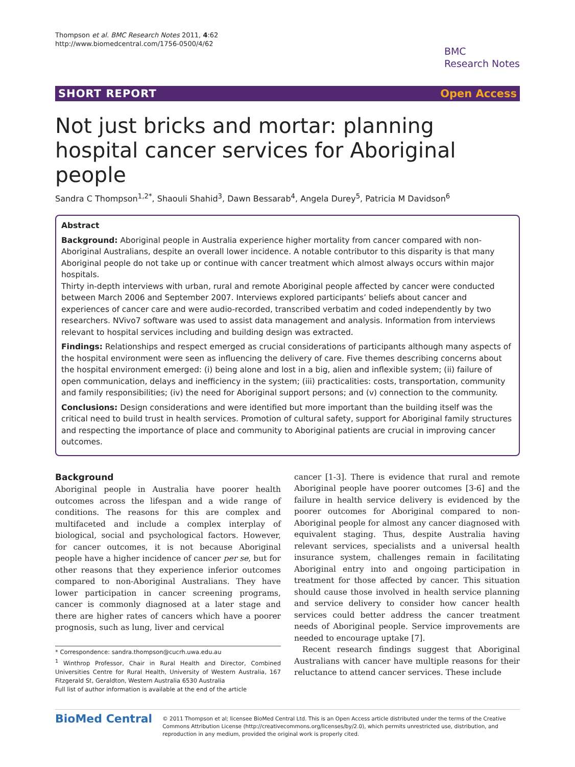Thompson et al. BMC Research Notes 2011, 4:62
http://www.biomedcentral.com/1756-0500/4/62
BMC
Research Notes
SHORT REPORT Open Access
Not just bricks and mortar: planning hospital cancer services for Aboriginal people
Sandra C Thompson<sup>1,2*</sup>, Shaouli Shahid<sup>3</sup>, Dawn Bessarab<sup>4</sup>, Angela Durey<sup>5</sup>, Patricia M Davidson<sup>6</sup>
Abstract
Background: Aboriginal people in Australia experience higher mortality from cancer compared with non-Aboriginal Australians, despite an overall lower incidence. A notable contributor to this disparity is that many Aboriginal people do not take up or continue with cancer treatment which almost always occurs within major hospitals.
Thirty in-depth interviews with urban, rural and remote Aboriginal people affected by cancer were conducted between March 2006 and September 2007. Interviews explored participants’ beliefs about cancer and experiences of cancer care and were audio-recorded, transcribed verbatim and coded independently by two researchers. NVivo7 software was used to assist data management and analysis. Information from interviews relevant to hospital services including and building design was extracted.
Findings: Relationships and respect emerged as crucial considerations of participants although many aspects of the hospital environment were seen as influencing the delivery of care. Five themes describing concerns about the hospital environment emerged: (i) being alone and lost in a big, alien and inflexible system; (ii) failure of open communication, delays and inefficiency in the system; (iii) practicalities: costs, transportation, community and family responsibilities; (iv) the need for Aboriginal support persons; and (v) connection to the community.
Conclusions: Design considerations and were identified but more important than the building itself was the critical need to build trust in health services. Promotion of cultural safety, support for Aboriginal family structures and respecting the importance of place and community to Aboriginal patients are crucial in improving cancer outcomes.
Background
Aboriginal people in Australia have poorer health outcomes across the lifespan and a wide range of conditions. The reasons for this are complex and multifaceted and include a complex interplay of biological, social and psychological factors. However, for cancer outcomes, it is not because Aboriginal people have a higher incidence of cancer per se, but for other reasons that they experience inferior outcomes compared to non-Aboriginal Australians. They have lower participation in cancer screening programs, cancer is commonly diagnosed at a later stage and there are higher rates of cancers which have a poorer prognosis, such as lung, liver and cervical
* Correspondence: sandra.thompson@cucrh.uwa.edu.au
<sup>1</sup> Winthrop Professor, Chair in Rural Health and Director, Combined Universities Centre for Rural Health, University of Western Australia, 167 Fitzgerald St, Geraldton, Western Australia 6530 Australia
Full list of author information is available at the end of the article
cancer [1-3]. There is evidence that rural and remote Aboriginal people have poorer outcomes [3-6] and the failure in health service delivery is evidenced by the poorer outcomes for Aboriginal compared to non-Aboriginal people for almost any cancer diagnosed with equivalent staging. Thus, despite Australia having relevant services, specialists and a universal health insurance system, challenges remain in facilitating Aboriginal entry into and ongoing participation in treatment for those affected by cancer. This situation should cause those involved in health service planning and service delivery to consider how cancer health services could better address the cancer treatment needs of Aboriginal people. Service improvements are needed to encourage uptake [7].
Recent research findings suggest that Aboriginal Australians with cancer have multiple reasons for their reluctance to attend cancer services. These include
BioMed Central
© 2011 Thompson et al; licensee BioMed Central Ltd. This is an Open Access article distributed under the terms of the Creative Commons Attribution License (http://creativecommons.org/licenses/by/2.0), which permits unrestricted use, distribution, and reproduction in any medium, provided the original work is properly cited.